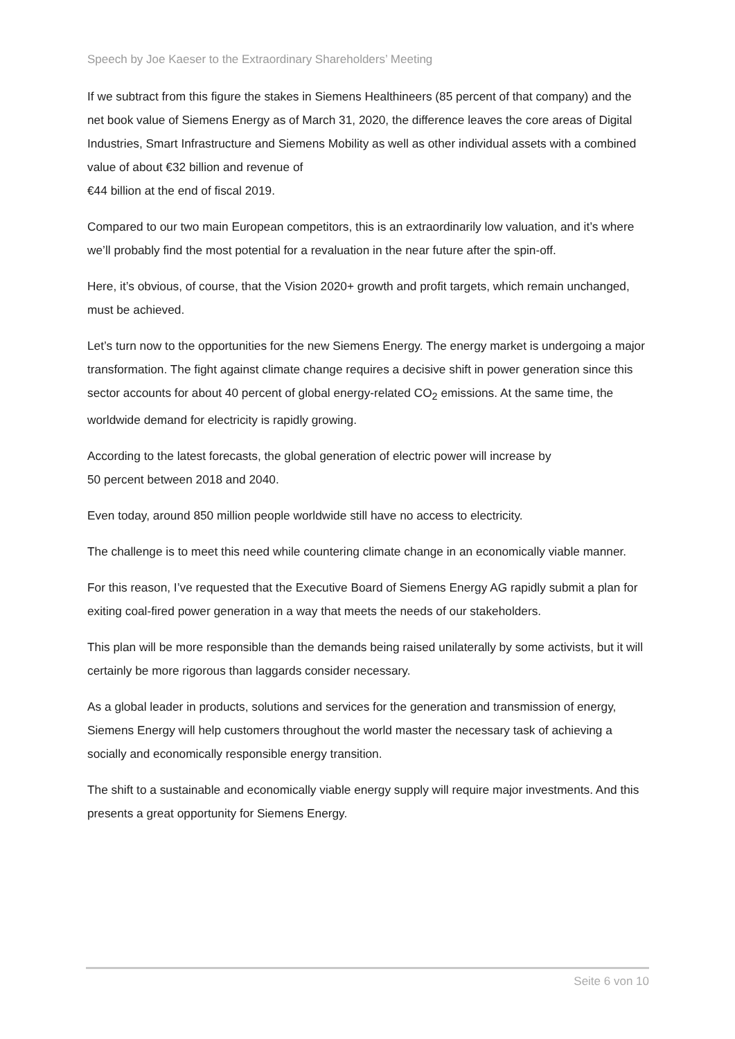Speech by Joe Kaeser to the Extraordinary Shareholders’ Meeting
If we subtract from this figure the stakes in Siemens Healthineers (85 percent of that company) and the net book value of Siemens Energy as of March 31, 2020, the difference leaves the core areas of Digital Industries, Smart Infrastructure and Siemens Mobility as well as other individual assets with a combined value of about €32 billion and revenue of
€44 billion at the end of fiscal 2019.
Compared to our two main European competitors, this is an extraordinarily low valuation, and it’s where we’ll probably find the most potential for a revaluation in the near future after the spin-off.
Here, it’s obvious, of course, that the Vision 2020+ growth and profit targets, which remain unchanged, must be achieved.
Let’s turn now to the opportunities for the new Siemens Energy. The energy market is undergoing a major transformation. The fight against climate change requires a decisive shift in power generation since this sector accounts for about 40 percent of global energy-related CO<sub>2</sub> emissions. At the same time, the worldwide demand for electricity is rapidly growing.
According to the latest forecasts, the global generation of electric power will increase by
50 percent between 2018 and 2040.
Even today, around 850 million people worldwide still have no access to electricity.
The challenge is to meet this need while countering climate change in an economically viable manner.
For this reason, I’ve requested that the Executive Board of Siemens Energy AG rapidly submit a plan for exiting coal-fired power generation in a way that meets the needs of our stakeholders.
This plan will be more responsible than the demands being raised unilaterally by some activists, but it will certainly be more rigorous than laggards consider necessary.
As a global leader in products, solutions and services for the generation and transmission of energy, Siemens Energy will help customers throughout the world master the necessary task of achieving a socially and economically responsible energy transition.
The shift to a sustainable and economically viable energy supply will require major investments. And this presents a great opportunity for Siemens Energy.
Seite 6 von 10